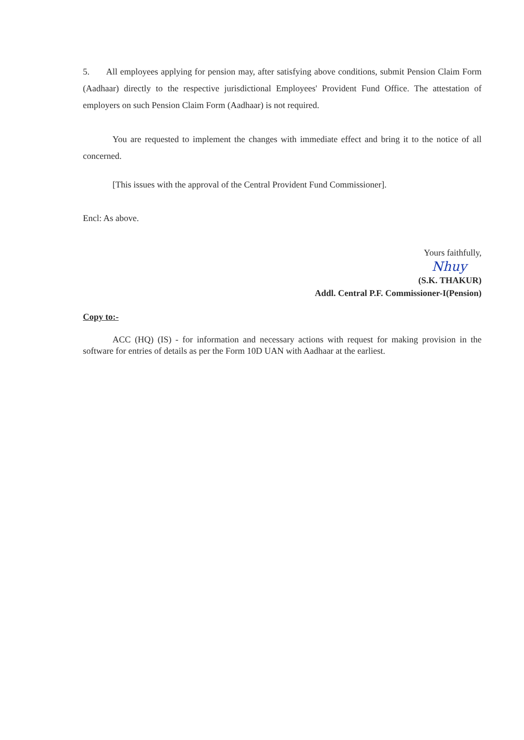5. All employees applying for pension may, after satisfying above conditions, submit Pension Claim Form (Aadhaar) directly to the respective jurisdictional Employees' Provident Fund Office. The attestation of employers on such Pension Claim Form (Aadhaar) is not required.
You are requested to implement the changes with immediate effect and bring it to the notice of all concerned.
[This issues with the approval of the Central Provident Fund Commissioner].
Encl: As above.
Yours faithfully,
Nhuy
(S.K. THAKUR)
Addl. Central P.F. Commissioner-I(Pension)
Copy to:-
ACC (HQ) (IS) - for information and necessary actions with request for making provision in the software for entries of details as per the Form 10D UAN with Aadhaar at the earliest.